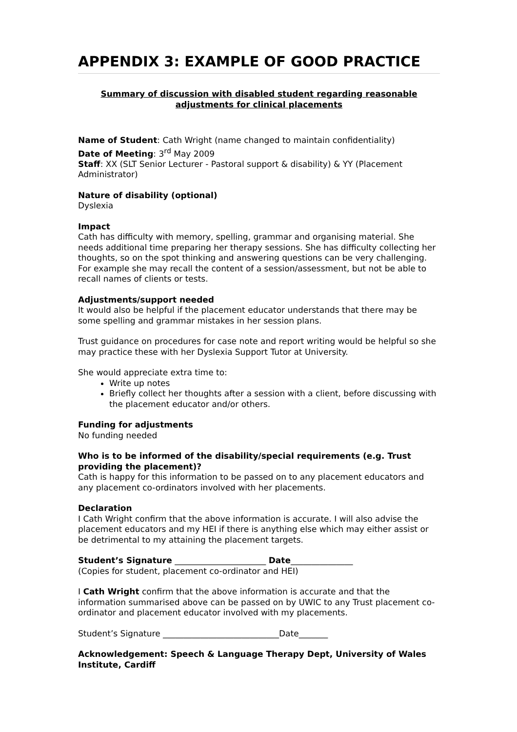APPENDIX 3: EXAMPLE OF GOOD PRACTICE
Summary of discussion with disabled student regarding reasonable adjustments for clinical placements
Name of Student: Cath Wright (name changed to maintain confidentiality)
Date of Meeting: 3<sup>rd</sup> May 2009
Staff: XX (SLT Senior Lecturer - Pastoral support & disability) & YY (Placement Administrator)
Nature of disability (optional)
Dyslexia
Impact
Cath has difficulty with memory, spelling, grammar and organising material. She needs additional time preparing her therapy sessions. She has difficulty collecting her thoughts, so on the spot thinking and answering questions can be very challenging. For example she may recall the content of a session/assessment, but not be able to recall names of clients or tests.
Adjustments/support needed
It would also be helpful if the placement educator understands that there may be some spelling and grammar mistakes in her session plans.
Trust guidance on procedures for case note and report writing would be helpful so she may practice these with her Dyslexia Support Tutor at University.
She would appreciate extra time to:
Write up notes
Briefly collect her thoughts after a session with a client, before discussing with the placement educator and/or others.
Funding for adjustments
No funding needed
Who is to be informed of the disability/special requirements (e.g. Trust providing the placement)?
Cath is happy for this information to be passed on to any placement educators and any placement co-ordinators involved with her placements.
Declaration
I Cath Wright confirm that the above information is accurate. I will also advise the placement educators and my HEI if there is anything else which may either assist or be detrimental to my attaining the placement targets.
Student’s Signature ______________________ Date_______________
(Copies for student, placement co-ordinator and HEI)
I Cath Wright confirm that the above information is accurate and that the information summarised above can be passed on by UWIC to any Trust placement co-ordinator and placement educator involved with my placements.
Student’s Signature ____________________________Date_______
Acknowledgement: Speech & Language Therapy Dept, University of Wales Institute, Cardiff